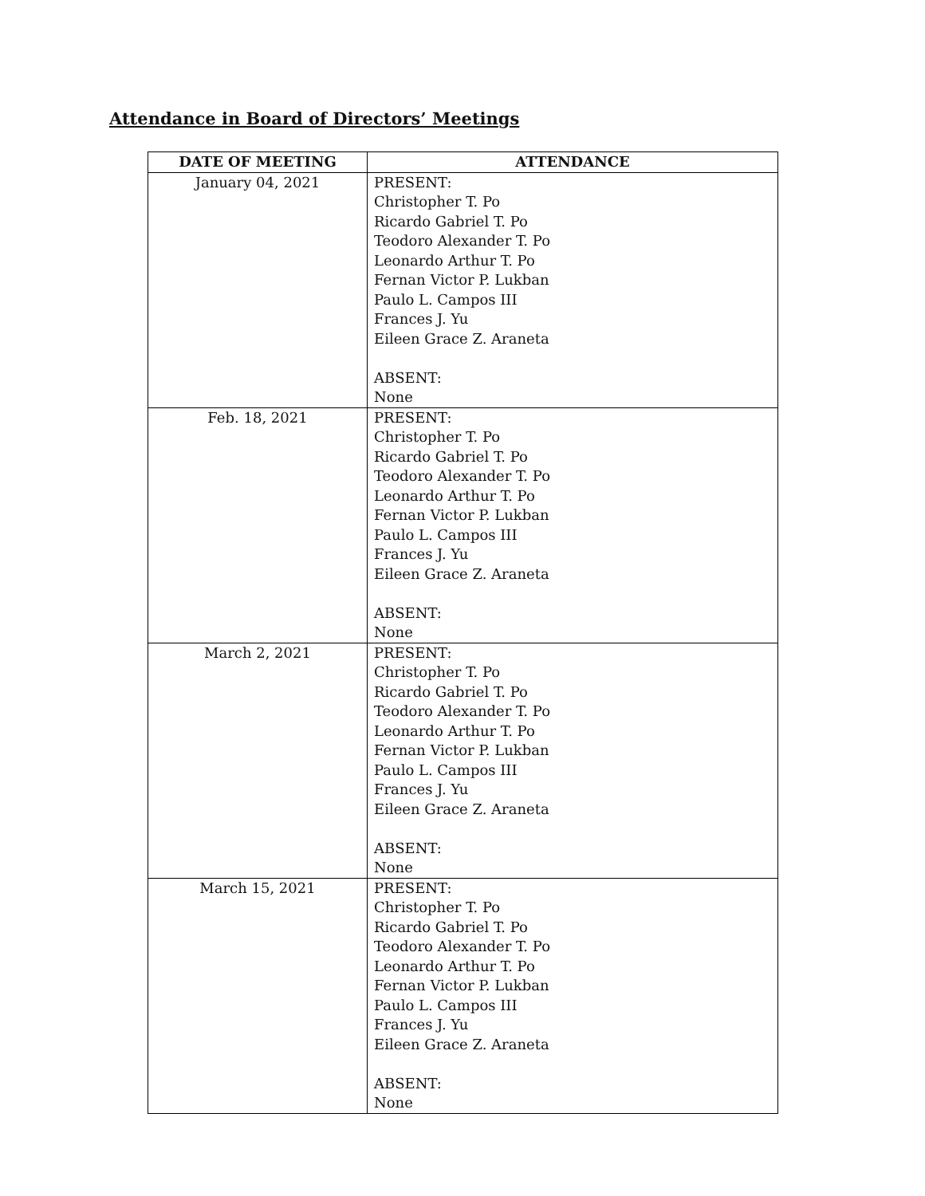Attendance in Board of Directors’ Meetings
| DATE OF MEETING | ATTENDANCE |
| --- | --- |
| January 04, 2021 | PRESENT: Christopher T. Po Ricardo Gabriel T. Po Teodoro Alexander T. Po Leonardo Arthur T. Po Fernan Victor P. Lukban Paulo L. Campos III Frances J. Yu Eileen Grace Z. Araneta ABSENT: None |
| Feb. 18, 2021 | PRESENT: Christopher T. Po Ricardo Gabriel T. Po Teodoro Alexander T. Po Leonardo Arthur T. Po Fernan Victor P. Lukban Paulo L. Campos III Frances J. Yu Eileen Grace Z. Araneta ABSENT: None |
| March 2, 2021 | PRESENT: Christopher T. Po Ricardo Gabriel T. Po Teodoro Alexander T. Po Leonardo Arthur T. Po Fernan Victor P. Lukban Paulo L. Campos III Frances J. Yu Eileen Grace Z. Araneta ABSENT: None |
| March 15, 2021 | PRESENT: Christopher T. Po Ricardo Gabriel T. Po Teodoro Alexander T. Po Leonardo Arthur T. Po Fernan Victor P. Lukban Paulo L. Campos III Frances J. Yu Eileen Grace Z. Araneta ABSENT: None |